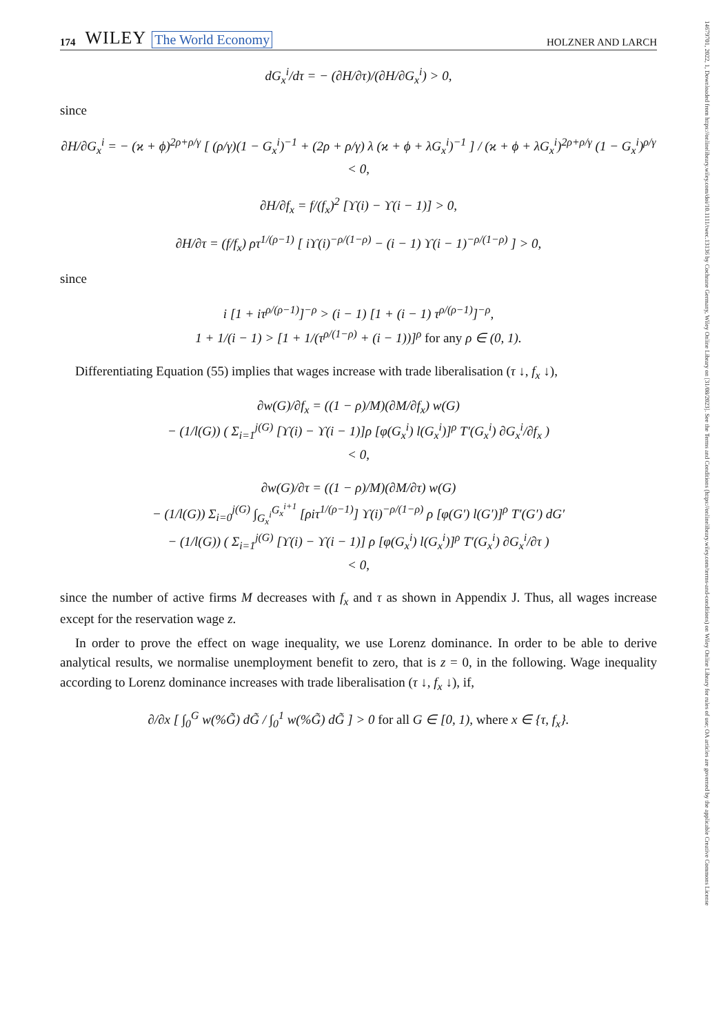14679701, 2022, 1, Downloaded from https://onlinelibrary.wiley.com/doi/10.1111/twec.13136 by Cochrane Germany, Wiley Online Library on [31/08/2023]. See the Terms and Conditions (https://onlinelibrary.wiley.com/terms-and-conditions) on Wiley Online Library for rules of use; OA articles are governed by the applicable Creative Commons License
174 WILEY The World Economy HOLZNER AND LARCH
dG<sub>x</sub><sup>i</sup>/dτ = − (∂H/∂τ)/(∂H/∂G<sub>x</sub><sup>i</sup>) > 0,
since
∂H/∂G<sub>x</sub><sup>i</sup> = − (ϰ + ϕ)<sup>2ρ+ρ/γ</sup> [ (ρ/γ)(1 − G<sub>x</sub><sup>i</sup>)<sup>−1</sup> + (2ρ + ρ/γ) λ (ϰ + ϕ + λG<sub>x</sub><sup>i</sup>)<sup>−1</sup> ] / (ϰ + ϕ + λG<sub>x</sub><sup>i</sup>)<sup>2ρ+ρ/γ</sup> (1 − G<sub>x</sub><sup>i</sup>)<sup>ρ/γ</sup> < 0,
∂H/∂f<sub>x</sub> = f/(f<sub>x</sub>)<sup>2</sup> [ϒ(i) − ϒ(i − 1)] > 0,
∂H/∂τ = (f/f<sub>x</sub>) ρτ<sup>1/(ρ−1)</sup> [ iϒ(i)<sup>−ρ/(1−ρ)</sup> − (i − 1) ϒ(i − 1)<sup>−ρ/(1−ρ)</sup> ] > 0,
since
i [1 + iτ<sup>ρ/(ρ−1)</sup>]<sup>−ρ</sup> > (i − 1) [1 + (i − 1) τ<sup>ρ/(ρ−1)</sup>]<sup>−ρ</sup>,
1 + 1/(i − 1) > [1 + 1/(τ<sup>ρ/(1−ρ)</sup> + (i − 1))]<sup>ρ</sup> for any ρ ∈ (0, 1).
Differentiating Equation (55) implies that wages increase with trade liberalisation (τ ↓, f<sub>x</sub> ↓),
∂w(G)/∂f<sub>x</sub> = ((1 − ρ)/M)(∂M/∂f<sub>x</sub>) w(G)
− (1/l(G)) ( Σ<sub>i=1</sub><sup>j(G)</sup> [ϒ(i) − ϒ(i − 1)]ρ [φ(G<sub>x</sub><sup>i</sup>) l(G<sub>x</sub><sup>i</sup>)]<sup>ρ</sup> T′(G<sub>x</sub><sup>i</sup>) ∂G<sub>x</sub><sup>i</sup>/∂f<sub>x</sub> )
< 0,
∂w(G)/∂τ = ((1 − ρ)/M)(∂M/∂τ) w(G)
− (1/l(G)) Σ<sub>i=0</sub><sup>j(G)</sup> ∫<sub>G<sub>x</sub><sup>i</sup></sub><sup>G<sub>x</sub><sup>i+1</sup></sup> [ρiτ<sup>1/(ρ−1)</sup>] ϒ(i)<sup>−ρ/(1−ρ)</sup> ρ [φ(G′) l(G′)]<sup>ρ</sup> T′(G′) dG′
− (1/l(G)) ( Σ<sub>i=1</sub><sup>j(G)</sup> [ϒ(i) − ϒ(i − 1)] ρ [φ(G<sub>x</sub><sup>i</sup>) l(G<sub>x</sub><sup>i</sup>)]<sup>ρ</sup> T′(G<sub>x</sub><sup>i</sup>) ∂G<sub>x</sub><sup>i</sup>/∂τ )
< 0,
since the number of active firms M decreases with f<sub>x</sub> and τ as shown in Appendix J. Thus, all wages increase except for the reservation wage z.
In order to prove the effect on wage inequality, we use Lorenz dominance. In order to be able to derive analytical results, we normalise unemployment benefit to zero, that is z = 0, in the following. Wage inequality according to Lorenz dominance increases with trade liberalisation (τ ↓, f<sub>x</sub> ↓), if,
∂/∂x [ ∫<sub>0</sub><sup>G</sup> w(%G̃) dG̃ / ∫<sub>0</sub><sup>1</sup> w(%G̃) dG̃ ] > 0 for all G ∈ [0, 1), where x ∈ {τ, f<sub>x</sub>}.